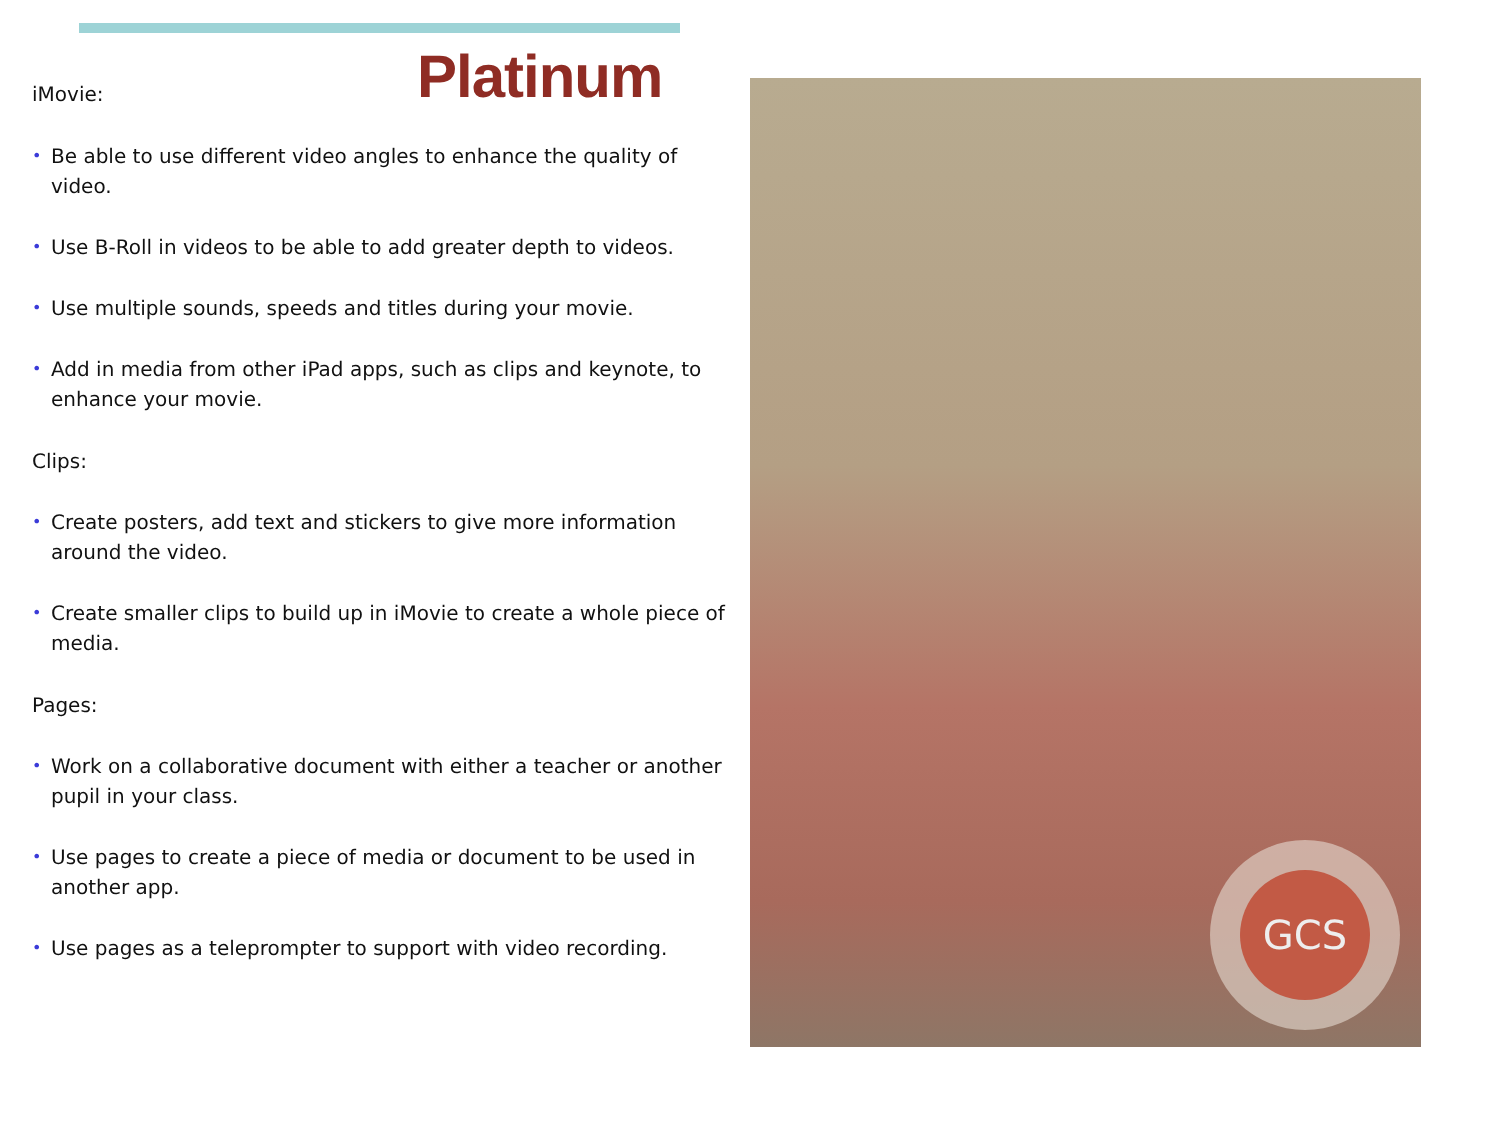Platinum
iMovie:
• Be able to use different video angles to enhance the quality of video.
• Use B-Roll in videos to be able to add greater depth to videos.
• Use multiple sounds, speeds and titles during your movie.
• Add in media from other iPad apps, such as clips and keynote, to enhance your movie.
Clips:
• Create posters, add text and stickers to give more information around the video.
• Create smaller clips to build up in iMovie to create a whole piece of media.
Pages:
• Work on a collaborative document with either a teacher or another pupil in your class.
• Use pages to create a piece of media or document to be used in another app.
• Use pages as a teleprompter to support with video recording.
GCS